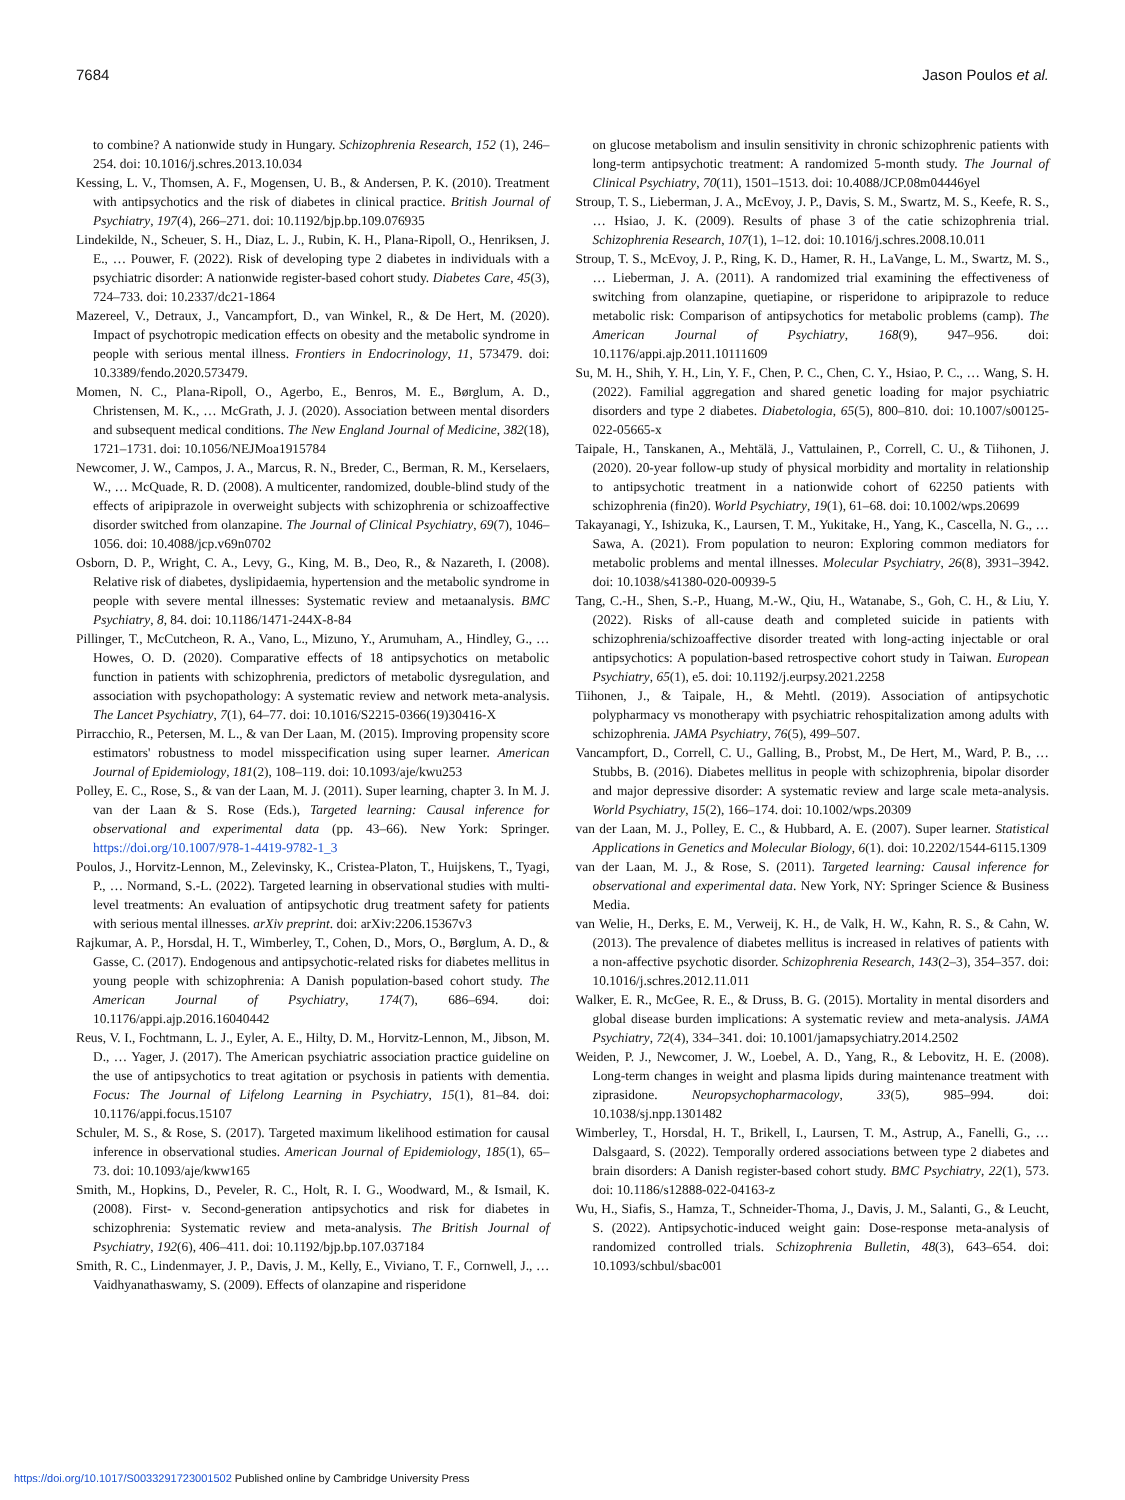7684 Jason Poulos et al.
to combine? A nationwide study in Hungary. Schizophrenia Research, 152 (1), 246–254. doi: 10.1016/j.schres.2013.10.034
Kessing, L. V., Thomsen, A. F., Mogensen, U. B., & Andersen, P. K. (2010). Treatment with antipsychotics and the risk of diabetes in clinical practice. British Journal of Psychiatry, 197(4), 266–271. doi: 10.1192/bjp.bp.109.076935
Lindekilde, N., Scheuer, S. H., Diaz, L. J., Rubin, K. H., Plana-Ripoll, O., Henriksen, J. E., … Pouwer, F. (2022). Risk of developing type 2 diabetes in individuals with a psychiatric disorder: A nationwide register-based cohort study. Diabetes Care, 45(3), 724–733. doi: 10.2337/dc21-1864
Mazereel, V., Detraux, J., Vancampfort, D., van Winkel, R., & De Hert, M. (2020). Impact of psychotropic medication effects on obesity and the metabolic syndrome in people with serious mental illness. Frontiers in Endocrinology, 11, 573479. doi: 10.3389/fendo.2020.573479.
Momen, N. C., Plana-Ripoll, O., Agerbo, E., Benros, M. E., Børglum, A. D., Christensen, M. K., … McGrath, J. J. (2020). Association between mental disorders and subsequent medical conditions. The New England Journal of Medicine, 382(18), 1721–1731. doi: 10.1056/NEJMoa1915784
Newcomer, J. W., Campos, J. A., Marcus, R. N., Breder, C., Berman, R. M., Kerselaers, W., … McQuade, R. D. (2008). A multicenter, randomized, double-blind study of the effects of aripiprazole in overweight subjects with schizophrenia or schizoaffective disorder switched from olanzapine. The Journal of Clinical Psychiatry, 69(7), 1046–1056. doi: 10.4088/jcp.v69n0702
Osborn, D. P., Wright, C. A., Levy, G., King, M. B., Deo, R., & Nazareth, I. (2008). Relative risk of diabetes, dyslipidaemia, hypertension and the metabolic syndrome in people with severe mental illnesses: Systematic review and metaanalysis. BMC Psychiatry, 8, 84. doi: 10.1186/1471-244X-8-84
Pillinger, T., McCutcheon, R. A., Vano, L., Mizuno, Y., Arumuham, A., Hindley, G., … Howes, O. D. (2020). Comparative effects of 18 antipsychotics on metabolic function in patients with schizophrenia, predictors of metabolic dysregulation, and association with psychopathology: A systematic review and network meta-analysis. The Lancet Psychiatry, 7(1), 64–77. doi: 10.1016/S2215-0366(19)30416-X
Pirracchio, R., Petersen, M. L., & van Der Laan, M. (2015). Improving propensity score estimators' robustness to model misspecification using super learner. American Journal of Epidemiology, 181(2), 108–119. doi: 10.1093/aje/kwu253
Polley, E. C., Rose, S., & van der Laan, M. J. (2011). Super learning, chapter 3. In M. J. van der Laan & S. Rose (Eds.), Targeted learning: Causal inference for observational and experimental data (pp. 43–66). New York: Springer. https://doi.org/10.1007/978-1-4419-9782-1_3
Poulos, J., Horvitz-Lennon, M., Zelevinsky, K., Cristea-Platon, T., Huijskens, T., Tyagi, P., … Normand, S.-L. (2022). Targeted learning in observational studies with multi-level treatments: An evaluation of antipsychotic drug treatment safety for patients with serious mental illnesses. arXiv preprint. doi: arXiv:2206.15367v3
Rajkumar, A. P., Horsdal, H. T., Wimberley, T., Cohen, D., Mors, O., Børglum, A. D., & Gasse, C. (2017). Endogenous and antipsychotic-related risks for diabetes mellitus in young people with schizophrenia: A Danish population-based cohort study. The American Journal of Psychiatry, 174(7), 686–694. doi: 10.1176/appi.ajp.2016.16040442
Reus, V. I., Fochtmann, L. J., Eyler, A. E., Hilty, D. M., Horvitz-Lennon, M., Jibson, M. D., … Yager, J. (2017). The American psychiatric association practice guideline on the use of antipsychotics to treat agitation or psychosis in patients with dementia. Focus: The Journal of Lifelong Learning in Psychiatry, 15(1), 81–84. doi: 10.1176/appi.focus.15107
Schuler, M. S., & Rose, S. (2017). Targeted maximum likelihood estimation for causal inference in observational studies. American Journal of Epidemiology, 185(1), 65–73. doi: 10.1093/aje/kww165
Smith, M., Hopkins, D., Peveler, R. C., Holt, R. I. G., Woodward, M., & Ismail, K. (2008). First- v. Second-generation antipsychotics and risk for diabetes in schizophrenia: Systematic review and meta-analysis. The British Journal of Psychiatry, 192(6), 406–411. doi: 10.1192/bjp.bp.107.037184
Smith, R. C., Lindenmayer, J. P., Davis, J. M., Kelly, E., Viviano, T. F., Cornwell, J., … Vaidhyanathaswamy, S. (2009). Effects of olanzapine and risperidone
on glucose metabolism and insulin sensitivity in chronic schizophrenic patients with long-term antipsychotic treatment: A randomized 5-month study. The Journal of Clinical Psychiatry, 70(11), 1501–1513. doi: 10.4088/JCP.08m04446yel
Stroup, T. S., Lieberman, J. A., McEvoy, J. P., Davis, S. M., Swartz, M. S., Keefe, R. S., … Hsiao, J. K. (2009). Results of phase 3 of the catie schizophrenia trial. Schizophrenia Research, 107(1), 1–12. doi: 10.1016/j.schres.2008.10.011
Stroup, T. S., McEvoy, J. P., Ring, K. D., Hamer, R. H., LaVange, L. M., Swartz, M. S., … Lieberman, J. A. (2011). A randomized trial examining the effectiveness of switching from olanzapine, quetiapine, or risperidone to aripiprazole to reduce metabolic risk: Comparison of antipsychotics for metabolic problems (camp). The American Journal of Psychiatry, 168(9), 947–956. doi: 10.1176/appi.ajp.2011.10111609
Su, M. H., Shih, Y. H., Lin, Y. F., Chen, P. C., Chen, C. Y., Hsiao, P. C., … Wang, S. H. (2022). Familial aggregation and shared genetic loading for major psychiatric disorders and type 2 diabetes. Diabetologia, 65(5), 800–810. doi: 10.1007/s00125-022-05665-x
Taipale, H., Tanskanen, A., Mehtälä, J., Vattulainen, P., Correll, C. U., & Tiihonen, J. (2020). 20-year follow-up study of physical morbidity and mortality in relationship to antipsychotic treatment in a nationwide cohort of 62250 patients with schizophrenia (fin20). World Psychiatry, 19(1), 61–68. doi: 10.1002/wps.20699
Takayanagi, Y., Ishizuka, K., Laursen, T. M., Yukitake, H., Yang, K., Cascella, N. G., … Sawa, A. (2021). From population to neuron: Exploring common mediators for metabolic problems and mental illnesses. Molecular Psychiatry, 26(8), 3931–3942. doi: 10.1038/s41380-020-00939-5
Tang, C.-H., Shen, S.-P., Huang, M.-W., Qiu, H., Watanabe, S., Goh, C. H., & Liu, Y. (2022). Risks of all-cause death and completed suicide in patients with schizophrenia/schizoaffective disorder treated with long-acting injectable or oral antipsychotics: A population-based retrospective cohort study in Taiwan. European Psychiatry, 65(1), e5. doi: 10.1192/j.eurpsy.2021.2258
Tiihonen, J., & Taipale, H., & Mehtl. (2019). Association of antipsychotic polypharmacy vs monotherapy with psychiatric rehospitalization among adults with schizophrenia. JAMA Psychiatry, 76(5), 499–507.
Vancampfort, D., Correll, C. U., Galling, B., Probst, M., De Hert, M., Ward, P. B., … Stubbs, B. (2016). Diabetes mellitus in people with schizophrenia, bipolar disorder and major depressive disorder: A systematic review and large scale meta-analysis. World Psychiatry, 15(2), 166–174. doi: 10.1002/wps.20309
van der Laan, M. J., Polley, E. C., & Hubbard, A. E. (2007). Super learner. Statistical Applications in Genetics and Molecular Biology, 6(1). doi: 10.2202/1544-6115.1309
van der Laan, M. J., & Rose, S. (2011). Targeted learning: Causal inference for observational and experimental data. New York, NY: Springer Science & Business Media.
van Welie, H., Derks, E. M., Verweij, K. H., de Valk, H. W., Kahn, R. S., & Cahn, W. (2013). The prevalence of diabetes mellitus is increased in relatives of patients with a non-affective psychotic disorder. Schizophrenia Research, 143(2–3), 354–357. doi: 10.1016/j.schres.2012.11.011
Walker, E. R., McGee, R. E., & Druss, B. G. (2015). Mortality in mental disorders and global disease burden implications: A systematic review and meta-analysis. JAMA Psychiatry, 72(4), 334–341. doi: 10.1001/jamapsychiatry.2014.2502
Weiden, P. J., Newcomer, J. W., Loebel, A. D., Yang, R., & Lebovitz, H. E. (2008). Long-term changes in weight and plasma lipids during maintenance treatment with ziprasidone. Neuropsychopharmacology, 33(5), 985–994. doi: 10.1038/sj.npp.1301482
Wimberley, T., Horsdal, H. T., Brikell, I., Laursen, T. M., Astrup, A., Fanelli, G., … Dalsgaard, S. (2022). Temporally ordered associations between type 2 diabetes and brain disorders: A Danish register-based cohort study. BMC Psychiatry, 22(1), 573. doi: 10.1186/s12888-022-04163-z
Wu, H., Siafis, S., Hamza, T., Schneider-Thoma, J., Davis, J. M., Salanti, G., & Leucht, S. (2022). Antipsychotic-induced weight gain: Dose-response meta-analysis of randomized controlled trials. Schizophrenia Bulletin, 48(3), 643–654. doi: 10.1093/schbul/sbac001
https://doi.org/10.1017/S0033291723001502 Published online by Cambridge University Press